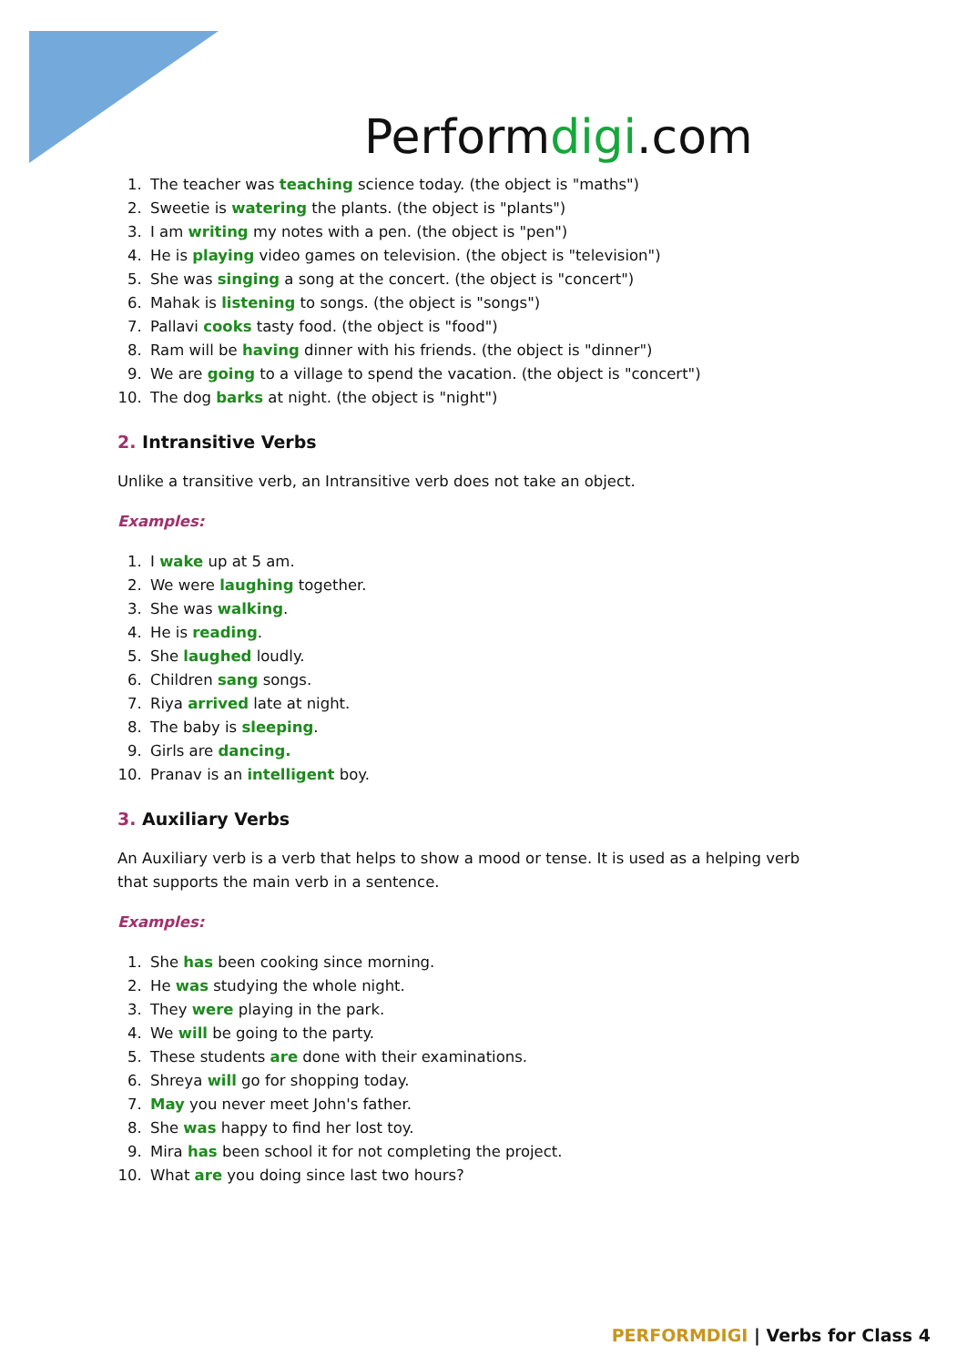Performdigi.com
1. The teacher was teaching science today. (the object is "maths")
2. Sweetie is watering the plants. (the object is "plants")
3. I am writing my notes with a pen. (the object is "pen")
4. He is playing video games on television. (the object is "television")
5. She was singing a song at the concert. (the object is "concert")
6. Mahak is listening to songs. (the object is "songs")
7. Pallavi cooks tasty food. (the object is "food")
8. Ram will be having dinner with his friends. (the object is "dinner")
9. We are going to a village to spend the vacation. (the object is "concert")
10. The dog barks at night. (the object is "night")
2. Intransitive Verbs
Unlike a transitive verb, an Intransitive verb does not take an object.
Examples:
1. I wake up at 5 am.
2. We were laughing together.
3. She was walking.
4. He is reading.
5. She laughed loudly.
6. Children sang songs.
7. Riya arrived late at night.
8. The baby is sleeping.
9. Girls are dancing.
10. Pranav is an intelligent boy.
3. Auxiliary Verbs
An Auxiliary verb is a verb that helps to show a mood or tense. It is used as a helping verb that supports the main verb in a sentence.
Examples:
1. She has been cooking since morning.
2. He was studying the whole night.
3. They were playing in the park.
4. We will be going to the party.
5. These students are done with their examinations.
6. Shreya will go for shopping today.
7. May you never meet John's father.
8. She was happy to find her lost toy.
9. Mira has been school it for not completing the project.
10. What are you doing since last two hours?
PERFORMDIGI | Verbs for Class 4